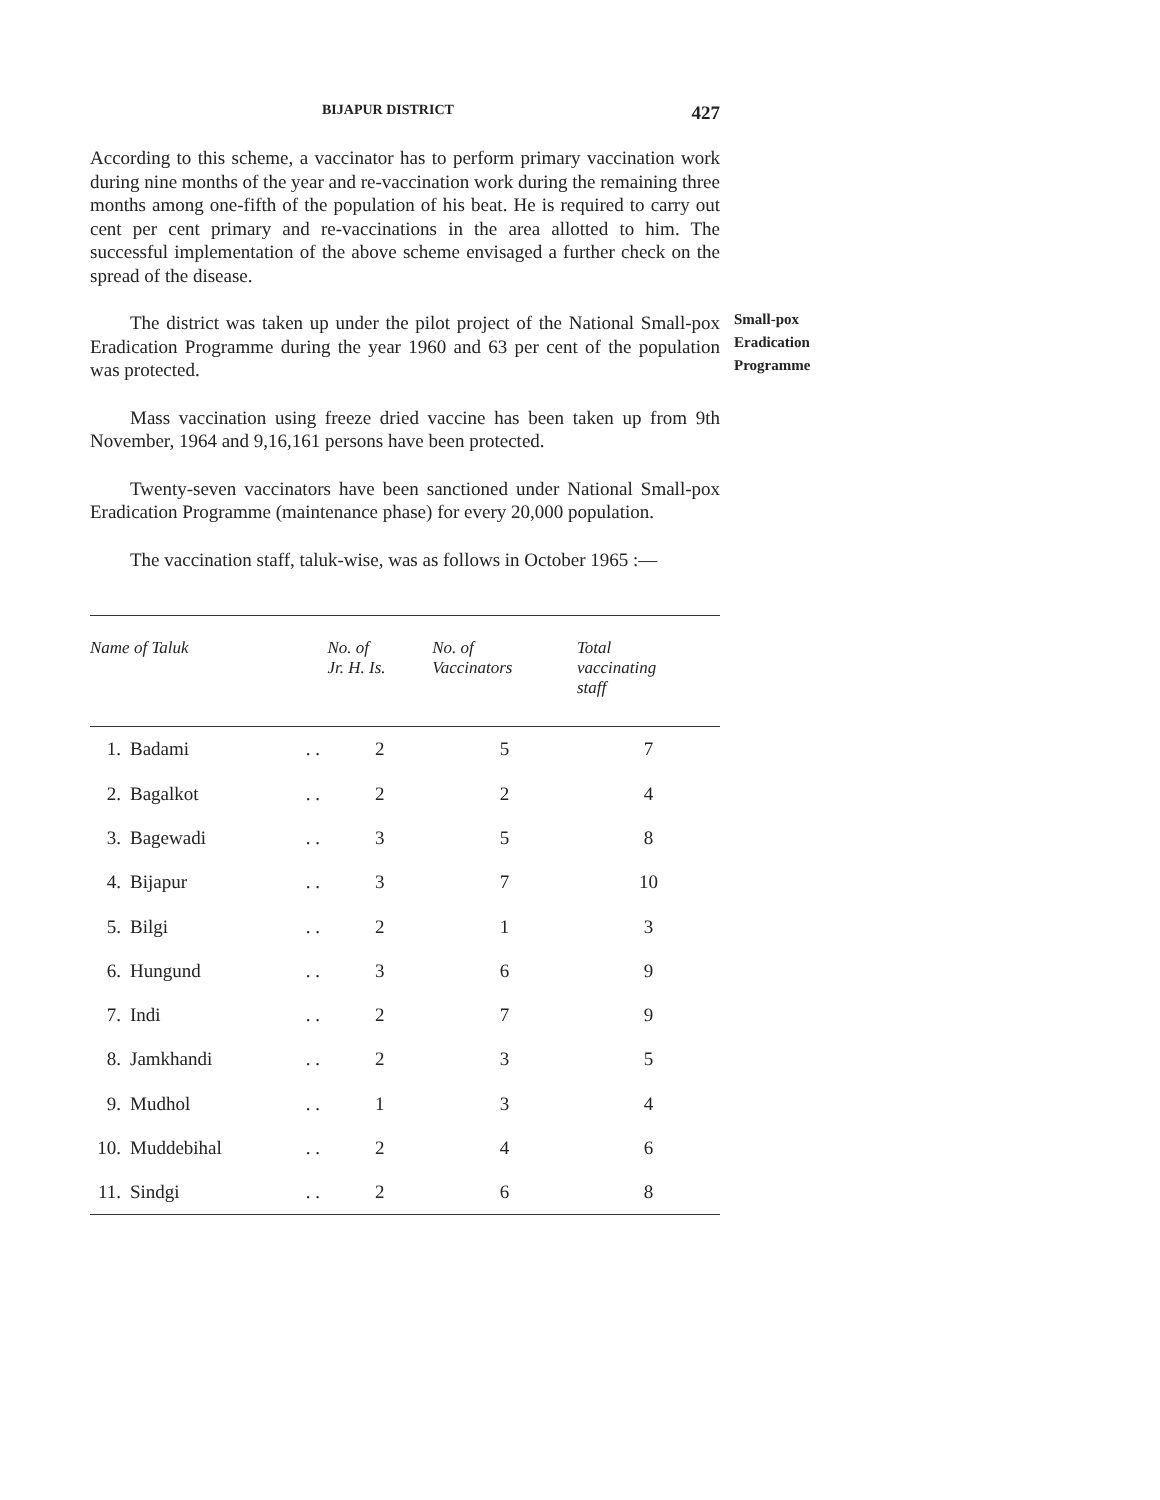BIJAPUR DISTRICT 427
According to this scheme, a vaccinator has to perform primary vaccination work during nine months of the year and re-vaccination work during the remaining three months among one-fifth of the population of his beat. He is required to carry out cent per cent primary and re-vaccinations in the area allotted to him. The successful implementation of the above scheme envisaged a further check on the spread of the disease.
Small-pox
Eradication
Programme
The district was taken up under the pilot project of the National Small-pox Eradication Programme during the year 1960 and 63 per cent of the population was protected.
Mass vaccination using freeze dried vaccine has been taken up from 9th November, 1964 and 9,16,161 persons have been protected.
Twenty-seven vaccinators have been sanctioned under National Small-pox Eradication Programme (maintenance phase) for every 20,000 population.
The vaccination staff, taluk-wise, was as follows in October 1965 :—
| Name of Taluk | | | No. of Jr. H. Is. | No. of Vaccinators | Total vaccinating staff |
| --- | --- | --- | --- | --- | --- |
| 1. | Badami | . . | 2 | 5 | 7 |
| 2. | Bagalkot | . . | 2 | 2 | 4 |
| 3. | Bagewadi | . . | 3 | 5 | 8 |
| 4. | Bijapur | . . | 3 | 7 | 10 |
| 5. | Bilgi | . . | 2 | 1 | 3 |
| 6. | Hungund | . . | 3 | 6 | 9 |
| 7. | Indi | . . | 2 | 7 | 9 |
| 8. | Jamkhandi | . . | 2 | 3 | 5 |
| 9. | Mudhol | . . | 1 | 3 | 4 |
| 10. | Muddebihal | . . | 2 | 4 | 6 |
| 11. | Sindgi | . . | 2 | 6 | 8 |